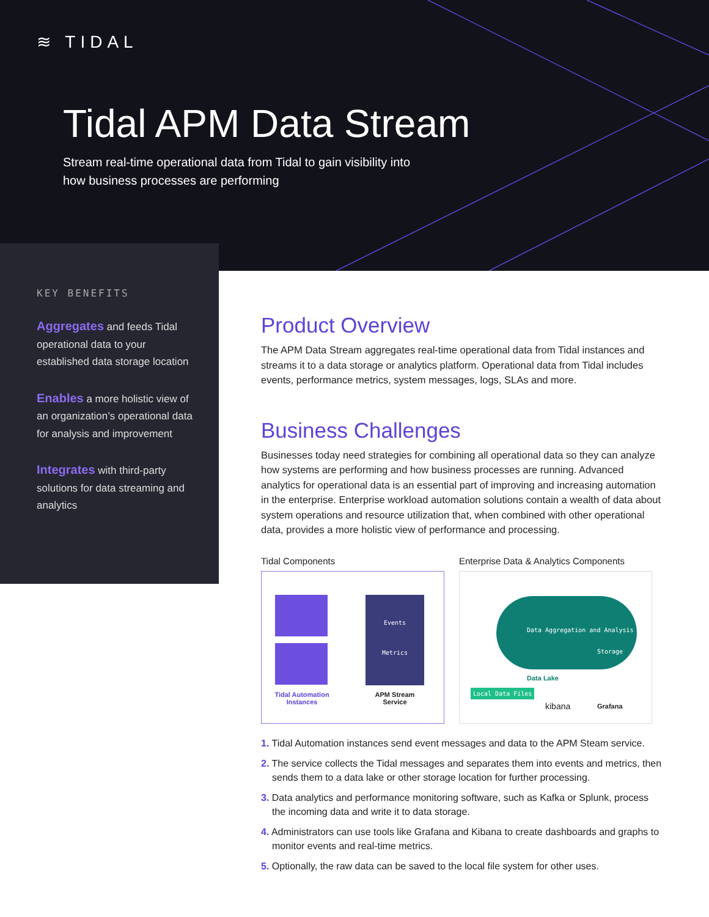≋ TIDAL
Tidal APM Data Stream
Stream real-time operational data from Tidal to gain visibility into how business processes are performing
KEY BENEFITS
Aggregates and feeds Tidal operational data to your established data storage location
Enables a more holistic view of an organization’s operational data for analysis and improvement
Integrates with third-party solutions for data streaming and analytics
Product Overview
The APM Data Stream aggregates real-time operational data from Tidal instances and streams it to a data storage or analytics platform. Operational data from Tidal includes events, performance metrics, system messages, logs, SLAs and more.
Business Challenges
Businesses today need strategies for combining all operational data so they can analyze how systems are performing and how business processes are running. Advanced analytics for operational data is an essential part of improving and increasing automation in the enterprise. Enterprise workload automation solutions contain a wealth of data about system operations and resource utilization that, when combined with other operational data, provides a more holistic view of performance and processing.
Tidal Components
Events
Metrics
Tidal Automation Instances
APM Stream Service
Enterprise Data & Analytics Components
Data Aggregation and Analysis
Storage
Data Lake
Local Data Files
kibana Grafana
1. Tidal Automation instances send event messages and data to the APM Steam service.
2. The service collects the Tidal messages and separates them into events and metrics, then sends them to a data lake or other storage location for further processing.
3. Data analytics and performance monitoring software, such as Kafka or Splunk, process the incoming data and write it to data storage.
4. Administrators can use tools like Grafana and Kibana to create dashboards and graphs to monitor events and real-time metrics.
5. Optionally, the raw data can be saved to the local file system for other uses.